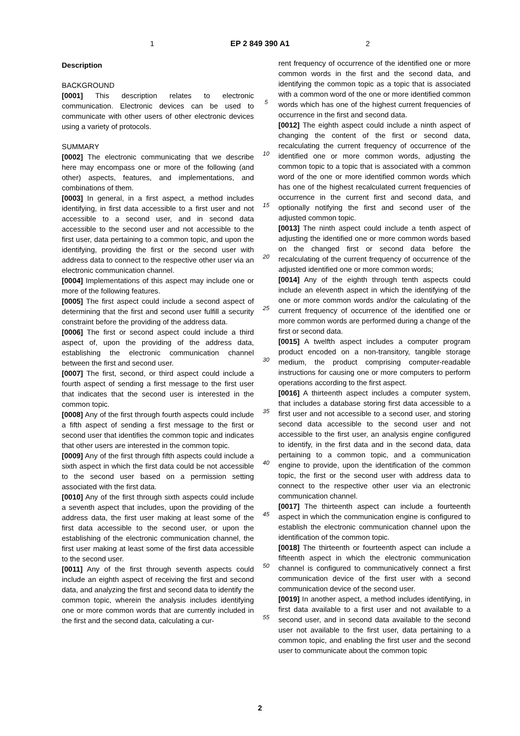1 EP 2 849 390 A1 2
Description
BACKGROUND
[0001] This description relates to electronic communication. Electronic devices can be used to communicate with other users of other electronic devices using a variety of protocols.
SUMMARY
[0002] The electronic communicating that we describe here may encompass one or more of the following (and other) aspects, features, and implementations, and combinations of them.
[0003] In general, in a first aspect, a method includes identifying, in first data accessible to a first user and not accessible to a second user, and in second data accessible to the second user and not accessible to the first user, data pertaining to a common topic, and upon the identifying, providing the first or the second user with address data to connect to the respective other user via an electronic communication channel.
[0004] Implementations of this aspect may include one or more of the following features.
[0005] The first aspect could include a second aspect of determining that the first and second user fulfill a security constraint before the providing of the address data.
[0006] The first or second aspect could include a third aspect of, upon the providing of the address data, establishing the electronic communication channel between the first and second user.
[0007] The first, second, or third aspect could include a fourth aspect of sending a first message to the first user that indicates that the second user is interested in the common topic.
[0008] Any of the first through fourth aspects could include a fifth aspect of sending a first message to the first or second user that identifies the common topic and indicates that other users are interested in the common topic.
[0009] Any of the first through fifth aspects could include a sixth aspect in which the first data could be not accessible to the second user based on a permission setting associated with the first data.
[0010] Any of the first through sixth aspects could include a seventh aspect that includes, upon the providing of the address data, the first user making at least some of the first data accessible to the second user, or upon the establishing of the electronic communication channel, the first user making at least some of the first data accessible to the second user.
[0011] Any of the first through seventh aspects could include an eighth aspect of receiving the first and second data, and analyzing the first and second data to identify the common topic, wherein the analysis includes identifying one or more common words that are currently included in the first and the second data, calculating a cur-
5
10
15
20
25
30
35
40
45
50
55
rent frequency of occurrence of the identified one or more common words in the first and the second data, and identifying the common topic as a topic that is associated with a common word of the one or more identified common words which has one of the highest current frequencies of occurrence in the first and second data.
[0012] The eighth aspect could include a ninth aspect of changing the content of the first or second data, recalculating the current frequency of occurrence of the identified one or more common words, adjusting the common topic to a topic that is associated with a common word of the one or more identified common words which has one of the highest recalculated current frequencies of occurrence in the current first and second data, and optionally notifying the first and second user of the adjusted common topic.
[0013] The ninth aspect could include a tenth aspect of adjusting the identified one or more common words based on the changed first or second data before the recalculating of the current frequency of occurrence of the adjusted identified one or more common words;
[0014] Any of the eighth through tenth aspects could include an eleventh aspect in which the identifying of the one or more common words and/or the calculating of the current frequency of occurrence of the identified one or more common words are performed during a change of the first or second data.
[0015] A twelfth aspect includes a computer program product encoded on a non-transitory, tangible storage medium, the product comprising computer-readable instructions for causing one or more computers to perform operations according to the first aspect.
[0016] A thirteenth aspect includes a computer system, that includes a database storing first data accessible to a first user and not accessible to a second user, and storing second data accessible to the second user and not accessible to the first user, an analysis engine configured to identify, in the first data and in the second data, data pertaining to a common topic, and a communication engine to provide, upon the identification of the common topic, the first or the second user with address data to connect to the respective other user via an electronic communication channel.
[0017] The thirteenth aspect can include a fourteenth aspect in which the communication engine is configured to establish the electronic communication channel upon the identification of the common topic.
[0018] The thirteenth or fourteenth aspect can include a fifteenth aspect in which the electronic communication channel is configured to communicatively connect a first communication device of the first user with a second communication device of the second user.
[0019] In another aspect, a method includes identifying, in first data available to a first user and not available to a second user, and in second data available to the second user not available to the first user, data pertaining to a common topic, and enabling the first user and the second user to communicate about the common topic
2